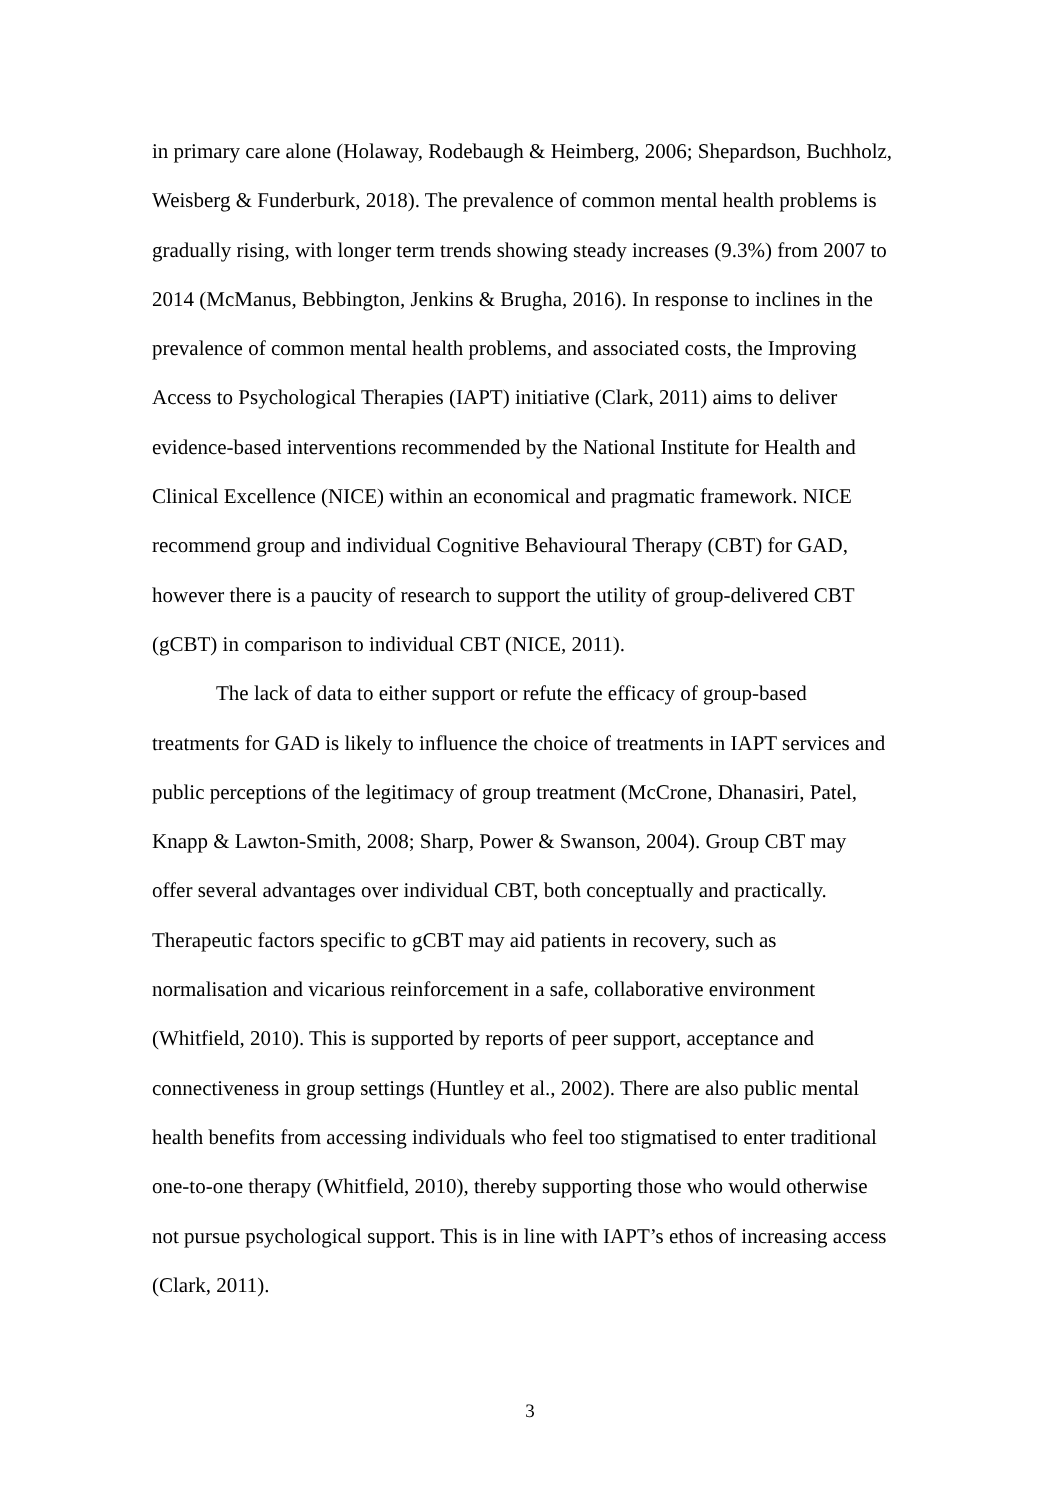in primary care alone (Holaway, Rodebaugh & Heimberg, 2006; Shepardson, Buchholz,
Weisberg & Funderburk, 2018). The prevalence of common mental health problems is
gradually rising, with longer term trends showing steady increases (9.3%) from 2007 to
2014 (McManus, Bebbington, Jenkins & Brugha, 2016). In response to inclines in the
prevalence of common mental health problems, and associated costs, the Improving
Access to Psychological Therapies (IAPT) initiative (Clark, 2011) aims to deliver
evidence-based interventions recommended by the National Institute for Health and
Clinical Excellence (NICE) within an economical and pragmatic framework. NICE
recommend group and individual Cognitive Behavioural Therapy (CBT) for GAD,
however there is a paucity of research to support the utility of group-delivered CBT
(gCBT) in comparison to individual CBT (NICE, 2011).
The lack of data to either support or refute the efficacy of group-based
treatments for GAD is likely to influence the choice of treatments in IAPT services and
public perceptions of the legitimacy of group treatment (McCrone, Dhanasiri, Patel,
Knapp & Lawton-Smith, 2008; Sharp, Power & Swanson, 2004). Group CBT may
offer several advantages over individual CBT, both conceptually and practically.
Therapeutic factors specific to gCBT may aid patients in recovery, such as
normalisation and vicarious reinforcement in a safe, collaborative environment
(Whitfield, 2010). This is supported by reports of peer support, acceptance and
connectiveness in group settings (Huntley et al., 2002). There are also public mental
health benefits from accessing individuals who feel too stigmatised to enter traditional
one-to-one therapy (Whitfield, 2010), thereby supporting those who would otherwise
not pursue psychological support. This is in line with IAPT’s ethos of increasing access
(Clark, 2011).
3